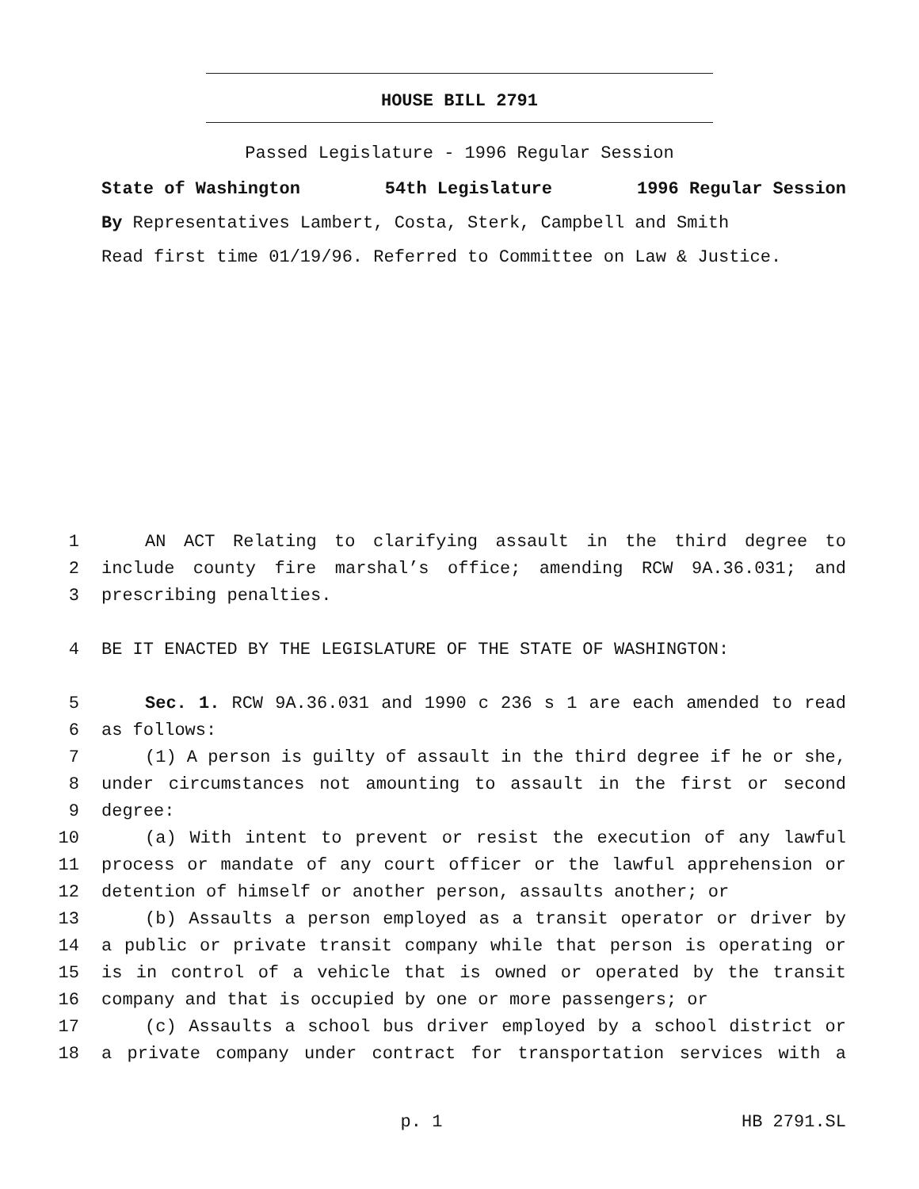HOUSE BILL 2791
Passed Legislature - 1996 Regular Session
State of Washington 54th Legislature 1996 Regular Session
By Representatives Lambert, Costa, Sterk, Campbell and Smith
Read first time 01/19/96. Referred to Committee on Law & Justice.
1 AN ACT Relating to clarifying assault in the third degree to
2 include county fire marshal’s office; amending RCW 9A.36.031; and
3 prescribing penalties.
4 BE IT ENACTED BY THE LEGISLATURE OF THE STATE OF WASHINGTON:
5 Sec. 1. RCW 9A.36.031 and 1990 c 236 s 1 are each amended to read
6 as follows:
7 (1) A person is guilty of assault in the third degree if he or she,
8 under circumstances not amounting to assault in the first or second
9 degree:
10 (a) With intent to prevent or resist the execution of any lawful
11 process or mandate of any court officer or the lawful apprehension or
12 detention of himself or another person, assaults another; or
13 (b) Assaults a person employed as a transit operator or driver by
14 a public or private transit company while that person is operating or
15 is in control of a vehicle that is owned or operated by the transit
16 company and that is occupied by one or more passengers; or
17 (c) Assaults a school bus driver employed by a school district or
18 a private company under contract for transportation services with a
p. 1 HB 2791.SL